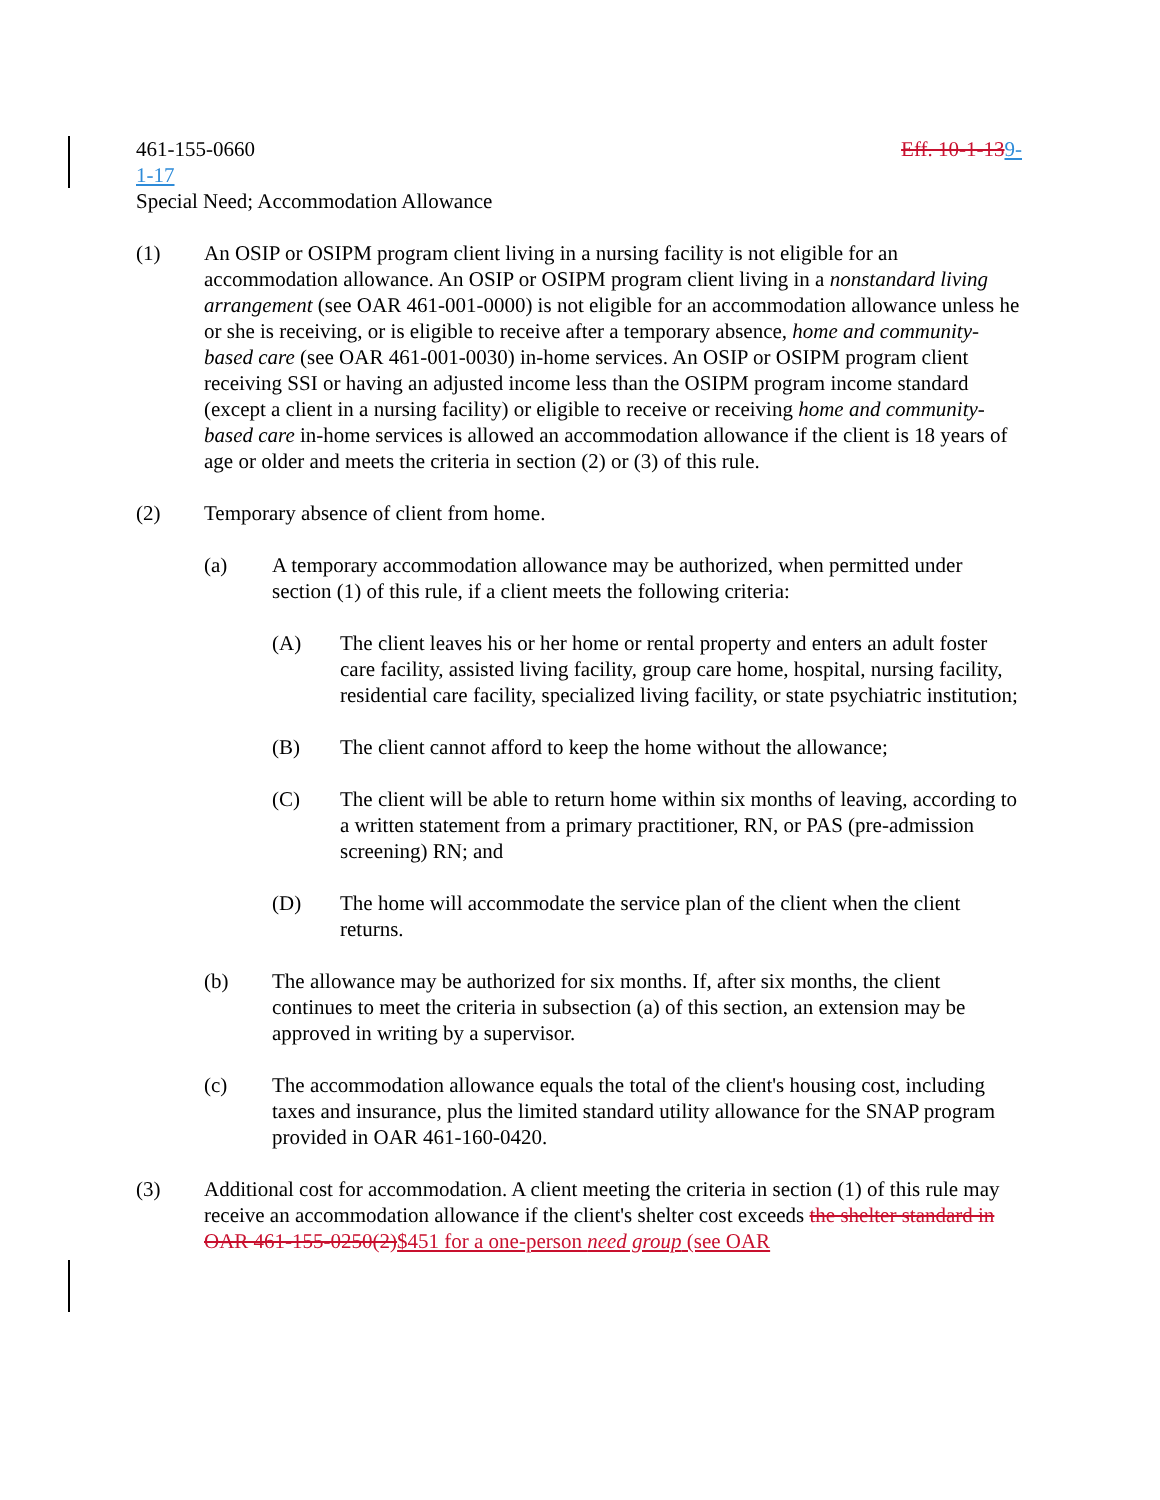461-155-0660 Eff. 10-1-139-
1-17
Special Need; Accommodation Allowance
(1) An OSIP or OSIPM program client living in a nursing facility is not eligible for an accommodation allowance. An OSIP or OSIPM program client living in a nonstandard living arrangement (see OAR 461-001-0000) is not eligible for an accommodation allowance unless he or she is receiving, or is eligible to receive after a temporary absence, home and community-based care (see OAR 461-001-0030) in-home services. An OSIP or OSIPM program client receiving SSI or having an adjusted income less than the OSIPM program income standard (except a client in a nursing facility) or eligible to receive or receiving home and community-based care in-home services is allowed an accommodation allowance if the client is 18 years of age or older and meets the criteria in section (2) or (3) of this rule.
(2) Temporary absence of client from home.
(a) A temporary accommodation allowance may be authorized, when permitted under section (1) of this rule, if a client meets the following criteria:
(A) The client leaves his or her home or rental property and enters an adult foster care facility, assisted living facility, group care home, hospital, nursing facility, residential care facility, specialized living facility, or state psychiatric institution;
(B) The client cannot afford to keep the home without the allowance;
(C) The client will be able to return home within six months of leaving, according to a written statement from a primary practitioner, RN, or PAS (pre-admission screening) RN; and
(D) The home will accommodate the service plan of the client when the client returns.
(b) The allowance may be authorized for six months. If, after six months, the client continues to meet the criteria in subsection (a) of this section, an extension may be approved in writing by a supervisor.
(c) The accommodation allowance equals the total of the client's housing cost, including taxes and insurance, plus the limited standard utility allowance for the SNAP program provided in OAR 461-160-0420.
(3) Additional cost for accommodation. A client meeting the criteria in section (1) of this rule may receive an accommodation allowance if the client's shelter cost exceeds the shelter standard in OAR 461-155-0250(2)$451 for a one-person need group (see OAR